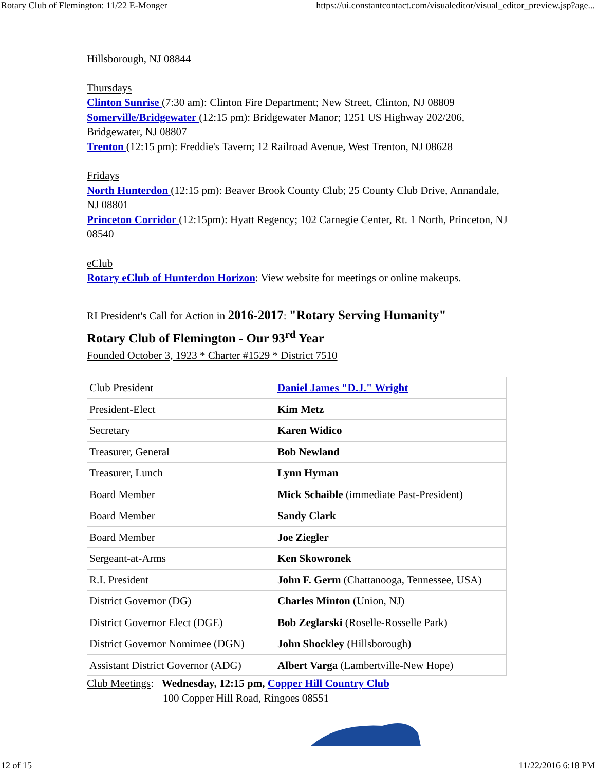Rotary Club of Flemington: 11/22 E-Monger https://ui.constantcontact.com/visualeditor/visual_editor_preview.jsp?age...
Hillsborough, NJ 08844
Thursdays
Clinton Sunrise (7:30 am): Clinton Fire Department; New Street, Clinton, NJ 08809
Somerville/Bridgewater (12:15 pm): Bridgewater Manor; 1251 US Highway 202/206, Bridgewater, NJ 08807
Trenton (12:15 pm): Freddie's Tavern; 12 Railroad Avenue, West Trenton, NJ 08628
Fridays
North Hunterdon (12:15 pm): Beaver Brook County Club; 25 County Club Drive, Annandale, NJ 08801
Princeton Corridor (12:15pm): Hyatt Regency; 102 Carnegie Center, Rt. 1 North, Princeton, NJ 08540
eClub
Rotary eClub of Hunterdon Horizon: View website for meetings or online makeups.
RI President's Call for Action in 2016-2017: "Rotary Serving Humanity"
Rotary Club of Flemington - Our 93<sup>rd</sup> Year
Founded October 3, 1923 * Charter #1529 * District 7510
| Club President | Daniel James "D.J." Wright |
| President-Elect | Kim Metz |
| Secretary | Karen Widico |
| Treasurer, General | Bob Newland |
| Treasurer, Lunch | Lynn Hyman |
| Board Member | Mick Schaible (immediate Past-President) |
| Board Member | Sandy Clark |
| Board Member | Joe Ziegler |
| Sergeant-at-Arms | Ken Skowronek |
| R.I. President | John F. Germ (Chattanooga, Tennessee, USA) |
| District Governor (DG) | Charles Minton (Union, NJ) |
| District Governor Elect (DGE) | Bob Zeglarski (Roselle-Rosselle Park) |
| District Governor Nomimee (DGN) | John Shockley (Hillsborough) |
| Assistant District Governor (ADG) | Albert Varga (Lambertville-New Hope) |
Club Meetings: Wednesday, 12:15 pm, Copper Hill Country Club
100 Copper Hill Road, Ringoes 08551
12 of 15 11/22/2016 6:18 PM